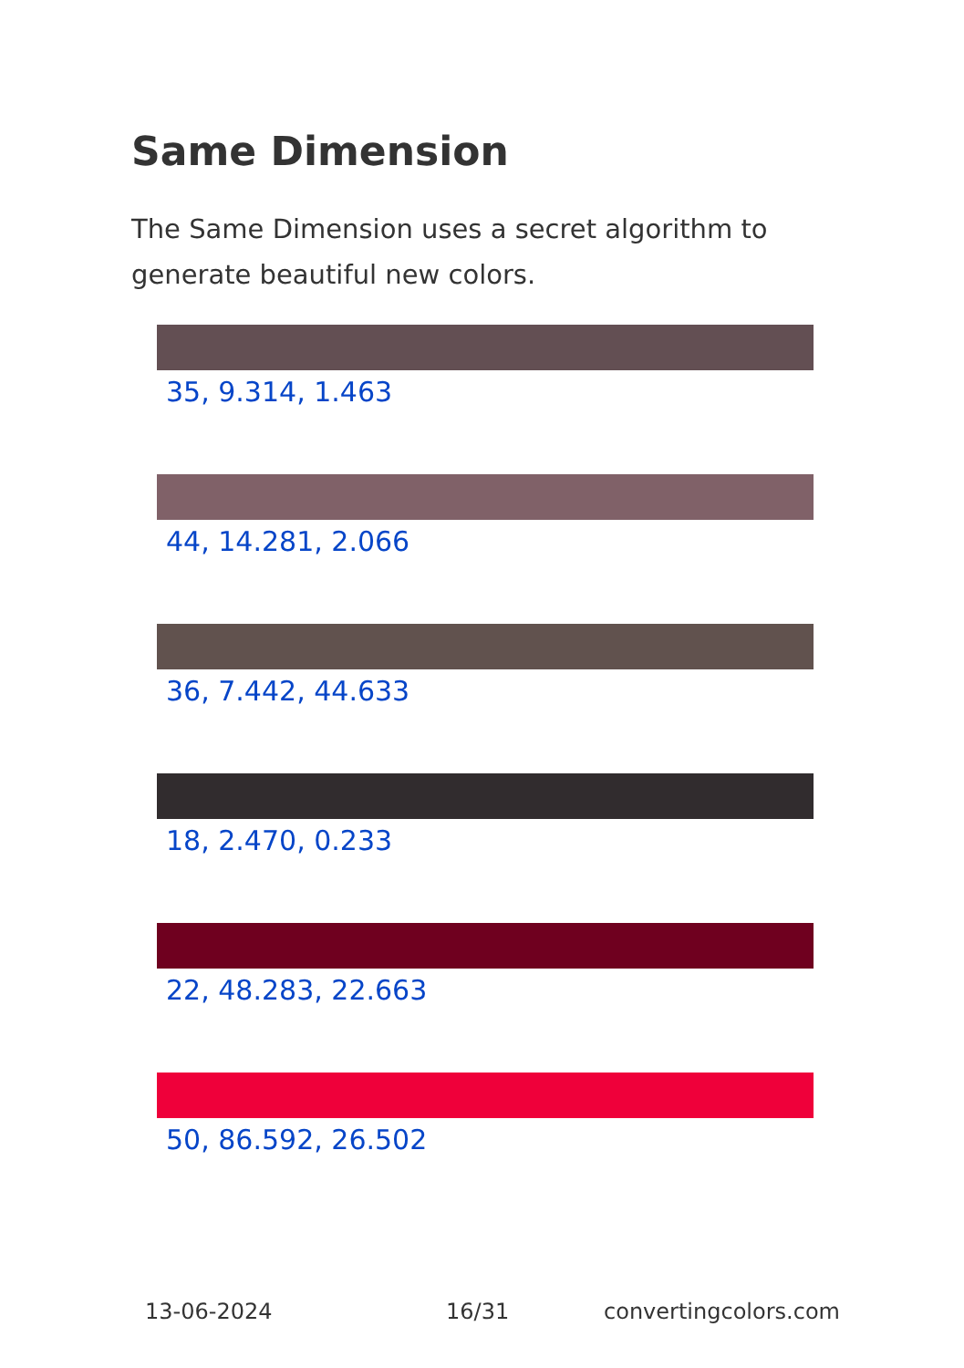Same Dimension
The Same Dimension uses a secret algorithm to generate beautiful new colors.
35, 9.314, 1.463
44, 14.281, 2.066
36, 7.442, 44.633
18, 2.470, 0.233
22, 48.283, 22.663
50, 86.592, 26.502
13-06-2024 16/31 convertingcolors.com